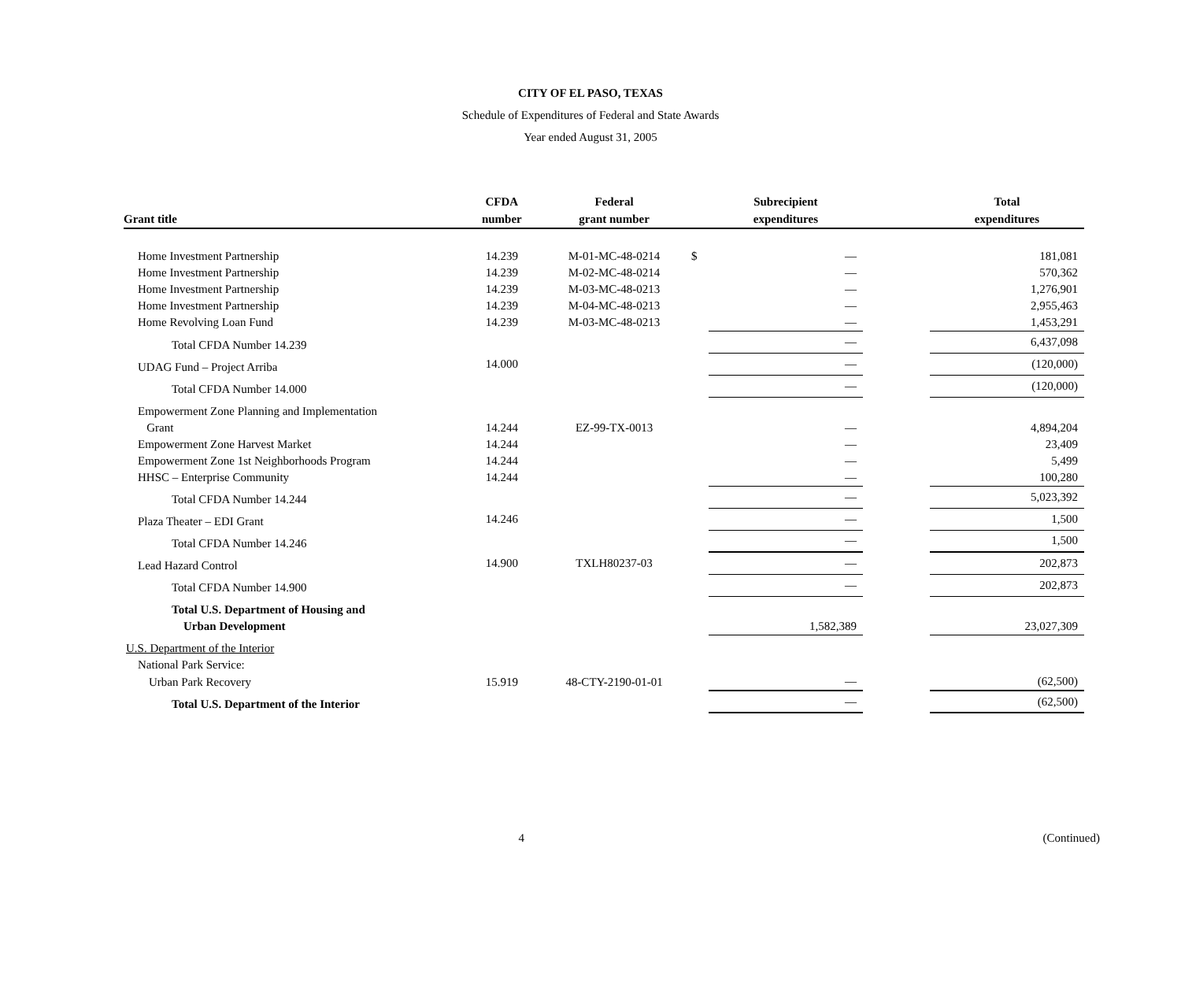CITY OF EL PASO, TEXAS
Schedule of Expenditures of Federal and State Awards
Year ended August 31, 2005
| Grant title | CFDA number | Federal grant number | | Subrecipient expenditures | | Total expenditures |
| --- | --- | --- | --- | --- | --- | --- |
| Home Investment Partnership | 14.239 | M-01-MC-48-0214 | $ | — | | 181,081 |
| Home Investment Partnership | 14.239 | M-02-MC-48-0214 | | — | | 570,362 |
| Home Investment Partnership | 14.239 | M-03-MC-48-0213 | | — | | 1,276,901 |
| Home Investment Partnership | 14.239 | M-04-MC-48-0213 | | — | | 2,955,463 |
| Home Revolving Loan Fund | 14.239 | M-03-MC-48-0213 | | — | | 1,453,291 |
| Total CFDA Number 14.239 | | | | — | | 6,437,098 |
| UDAG Fund – Project Arriba | 14.000 | | | — | | (120,000) |
| Total CFDA Number 14.000 | | | | — | | (120,000) |
| Empowerment Zone Planning and Implementation Grant | 14.244 | EZ-99-TX-0013 | | — | | 4,894,204 |
| Empowerment Zone Harvest Market | 14.244 | | | — | | 23,409 |
| Empowerment Zone 1st Neighborhoods Program | 14.244 | | | — | | 5,499 |
| HHSC – Enterprise Community | 14.244 | | | — | | 100,280 |
| Total CFDA Number 14.244 | | | | — | | 5,023,392 |
| Plaza Theater – EDI Grant | 14.246 | | | — | | 1,500 |
| Total CFDA Number 14.246 | | | | — | | 1,500 |
| Lead Hazard Control | 14.900 | TXLH80237-03 | | — | | 202,873 |
| Total CFDA Number 14.900 | | | | — | | 202,873 |
| Total U.S. Department of Housing and Urban Development | | | | 1,582,389 | | 23,027,309 |
| U.S. Department of the Interior | | | | | | |
| National Park Service: | | | | | | |
| Urban Park Recovery | 15.919 | 48-CTY-2190-01-01 | | — | | (62,500) |
| Total U.S. Department of the Interior | | | | — | | (62,500) |
4 (Continued)